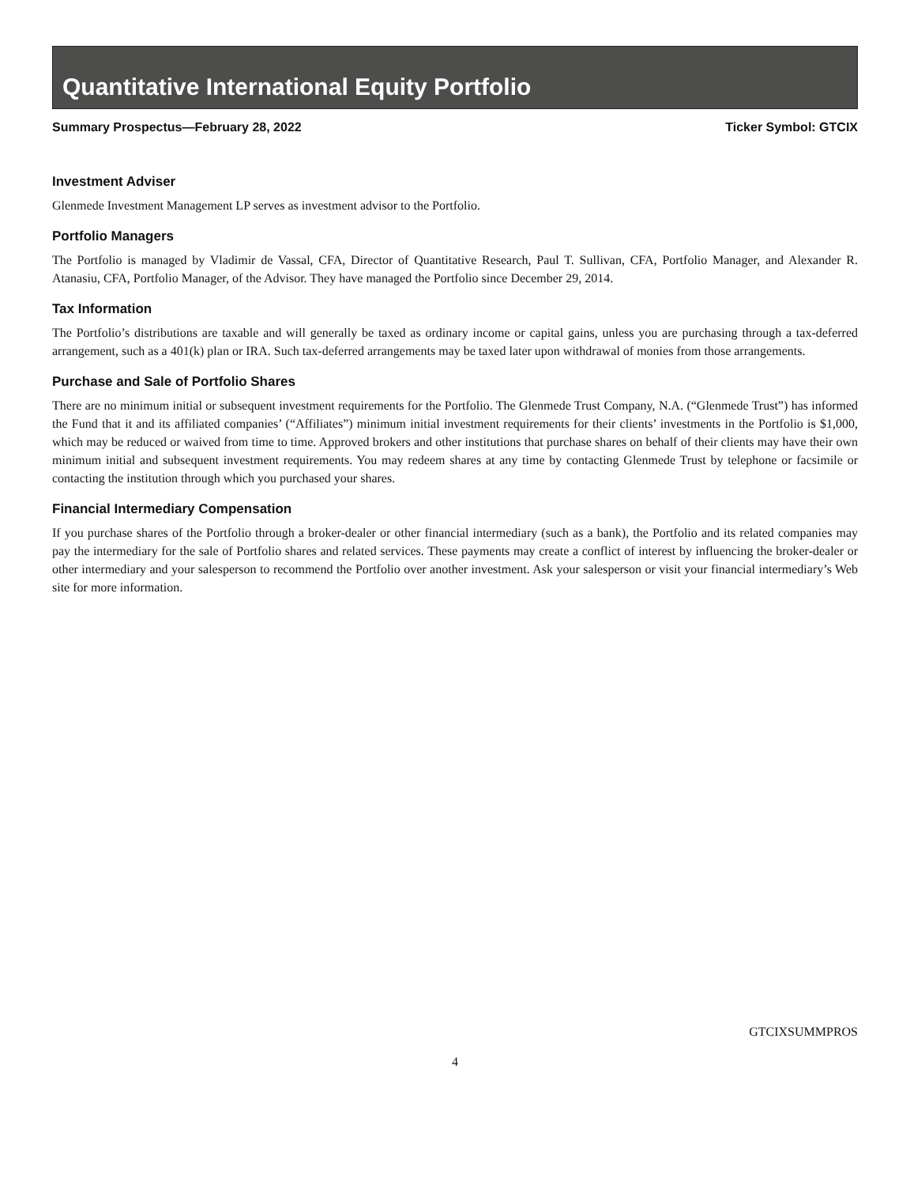Quantitative International Equity Portfolio
Summary Prospectus—February 28, 2022 Ticker Symbol: GTCIX
Investment Adviser
Glenmede Investment Management LP serves as investment advisor to the Portfolio.
Portfolio Managers
The Portfolio is managed by Vladimir de Vassal, CFA, Director of Quantitative Research, Paul T. Sullivan, CFA, Portfolio Manager, and Alexander R. Atanasiu, CFA, Portfolio Manager, of the Advisor. They have managed the Portfolio since December 29, 2014.
Tax Information
The Portfolio’s distributions are taxable and will generally be taxed as ordinary income or capital gains, unless you are purchasing through a tax-deferred arrangement, such as a 401(k) plan or IRA. Such tax-deferred arrangements may be taxed later upon with­drawal of monies from those arrangements.
Purchase and Sale of Portfolio Shares
There are no minimum initial or subsequent investment requirements for the Portfolio. The Glenmede Trust Company, N.A. (“Glenmede Trust”) has informed the Fund that it and its affiliated companies’ (“Affiliates”) minimum initial investment require­ments for their clients’ investments in the Portfolio is $1,000, which may be reduced or waived from time to time. Approved brok­ers and other institutions that purchase shares on behalf of their clients may have their own minimum initial and subsequent investment requirements. You may redeem shares at any time by contacting Glenmede Trust by telephone or facsimile or contact­ing the institution through which you purchased your shares.
Financial Intermediary Compensation
If you purchase shares of the Portfolio through a broker-dealer or other financial intermediary (such as a bank), the Portfolio and its related companies may pay the intermediary for the sale of Portfolio shares and related services. These payments may create a conflict of interest by influencing the broker-dealer or other intermediary and your salesperson to recommend the Portfolio over another investment. Ask your salesperson or visit your financial intermediary’s Web site for more information.
GTCIXSUMMPROS
4